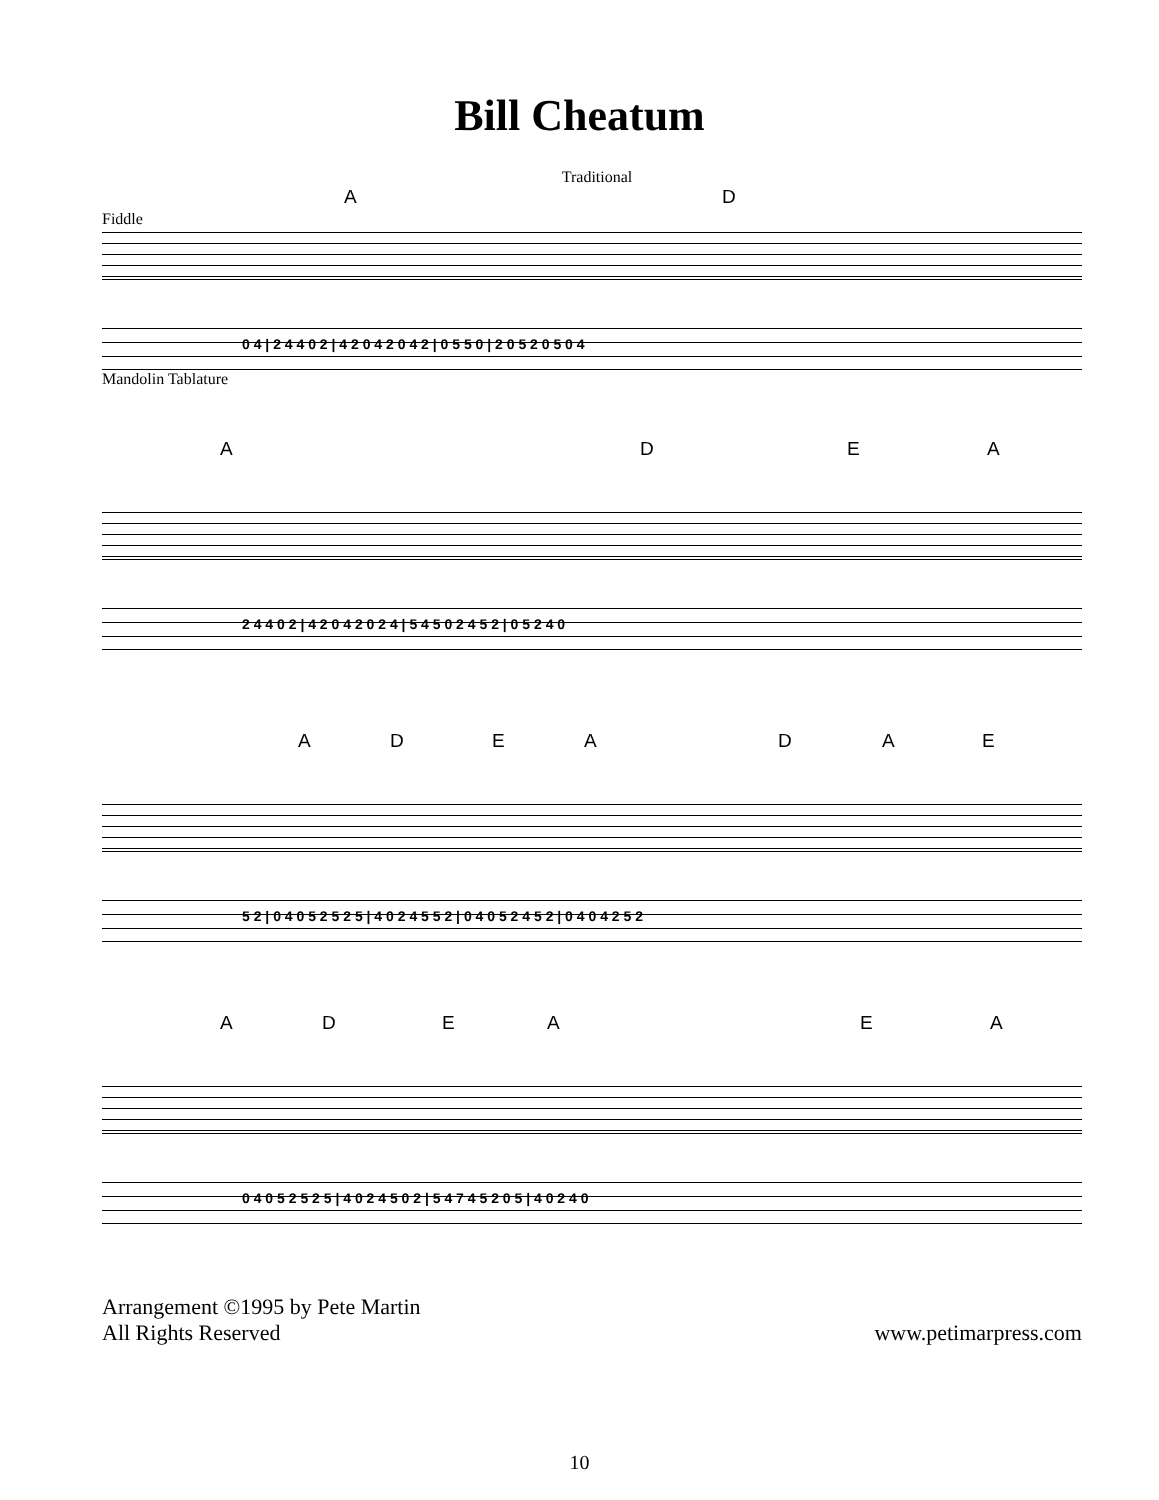Bill Cheatum
Traditional
A D
Fiddle
0 4 | 2 4 4 0 2 | 4 2 0 4 2 0 4 2 | 0 5 5 0 | 2 0 5 2 0 5 0 4
Mandolin Tablature
A D E A
2 4 4 0 2 | 4 2 0 4 2 0 2 4 | 5 4 5 0 2 4 5 2 | 0 5 2 4 0
A D E A D A E
5 2 | 0 4 0 5 2 5 2 5 | 4 0 2 4 5 5 2 | 0 4 0 5 2 4 5 2 | 0 4 0 4 2 5 2
A D E A E A
0 4 0 5 2 5 2 5 | 4 0 2 4 5 0 2 | 5 4 7 4 5 2 0 5 | 4 0 2 4 0
Arrangement ©1995 by Pete Martin
All Rights Reserved
www.petimarpress.com
10